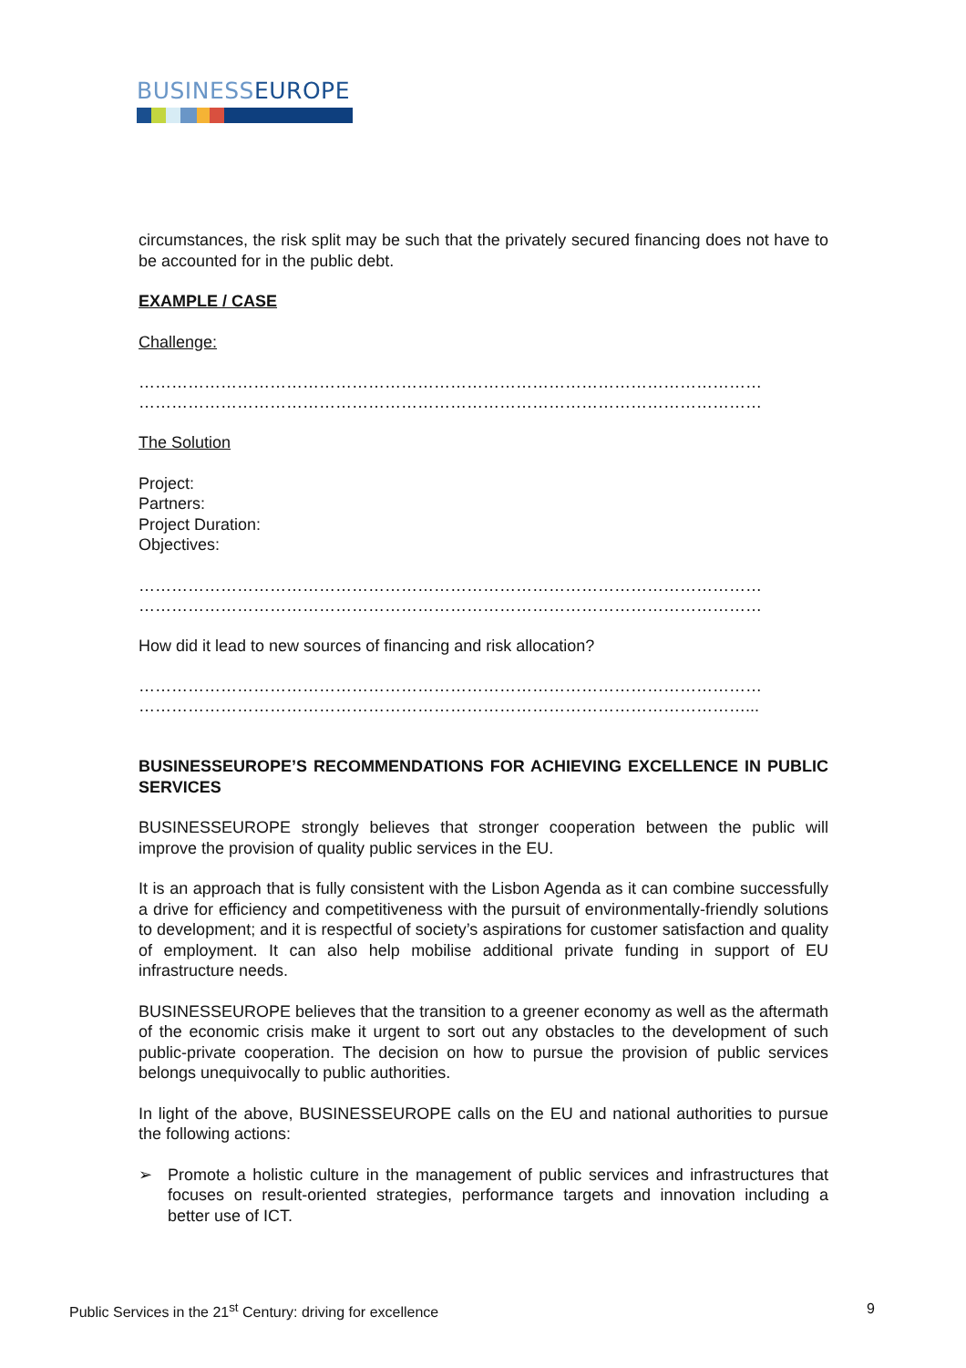BUSINESSEUROPE
circumstances, the risk split may be such that the privately secured financing does not have to be accounted for in the public debt.
EXAMPLE / CASE
Challenge:
……………………………………………………………………………………………………
……………………………………………………………………………………………………
The Solution
Project:
Partners:
Project Duration:
Objectives:
……………………………………………………………………………………………………
……………………………………………………………………………………………………
How did it lead to new sources of financing and risk allocation?
……………………………………………………………………………………………………
…………………………………………………………………………………………………...
BUSINESSEUROPE’S RECOMMENDATIONS FOR ACHIEVING EXCELLENCE IN PUBLIC SERVICES
BUSINESSEUROPE strongly believes that stronger cooperation between the public will improve the provision of quality public services in the EU.
It is an approach that is fully consistent with the Lisbon Agenda as it can combine successfully a drive for efficiency and competitiveness with the pursuit of environmentally-friendly solutions to development; and it is respectful of society’s aspirations for customer satisfaction and quality of employment. It can also help mobilise additional private funding in support of EU infrastructure needs.
BUSINESSEUROPE believes that the transition to a greener economy as well as the aftermath of the economic crisis make it urgent to sort out any obstacles to the development of such public-private cooperation. The decision on how to pursue the provision of public services belongs unequivocally to public authorities.
In light of the above, BUSINESSEUROPE calls on the EU and national authorities to pursue the following actions:
➢ Promote a holistic culture in the management of public services and infrastructures that focuses on result-oriented strategies, performance targets and innovation including a better use of ICT.
Public Services in the 21<sup>st</sup> Century: driving for excellence
9